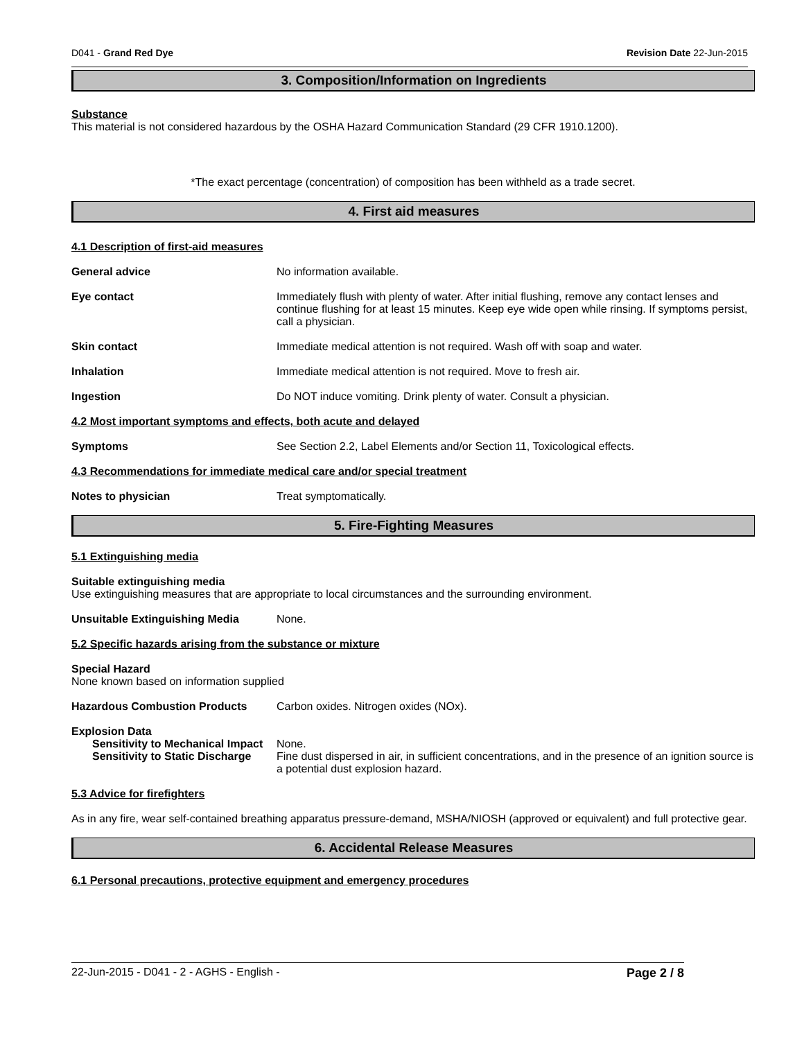D041 - Grand Red Dye Revision Date 22-Jun-2015
3. Composition/Information on Ingredients
Substance
This material is not considered hazardous by the OSHA Hazard Communication Standard (29 CFR 1910.1200).
*The exact percentage (concentration) of composition has been withheld as a trade secret.
4. First aid measures
4.1 Description of first-aid measures
General advice No information available.
Eye contact Immediately flush with plenty of water. After initial flushing, remove any contact lenses and continue flushing for at least 15 minutes. Keep eye wide open while rinsing. If symptoms persist, call a physician.
Skin contact Immediate medical attention is not required. Wash off with soap and water.
Inhalation Immediate medical attention is not required. Move to fresh air.
Ingestion Do NOT induce vomiting. Drink plenty of water. Consult a physician.
4.2 Most important symptoms and effects, both acute and delayed
Symptoms See Section 2.2, Label Elements and/or Section 11, Toxicological effects.
4.3 Recommendations for immediate medical care and/or special treatment
Notes to physician Treat symptomatically.
5. Fire-Fighting Measures
5.1 Extinguishing media
Suitable extinguishing media
Use extinguishing measures that are appropriate to local circumstances and the surrounding environment.
Unsuitable Extinguishing Media None.
5.2 Specific hazards arising from the substance or mixture
Special Hazard
None known based on information supplied
Hazardous Combustion Products Carbon oxides. Nitrogen oxides (NOx).
Explosion Data
Sensitivity to Mechanical Impact
None.
Sensitivity to Static Discharge
Fine dust dispersed in air, in sufficient concentrations, and in the presence of an ignition source is a potential dust explosion hazard.
5.3 Advice for firefighters
As in any fire, wear self-contained breathing apparatus pressure-demand, MSHA/NIOSH (approved or equivalent) and full protective gear.
6. Accidental Release Measures
6.1 Personal precautions, protective equipment and emergency procedures
22-Jun-2015 - D041 - 2 - AGHS - English - Page 2 / 8